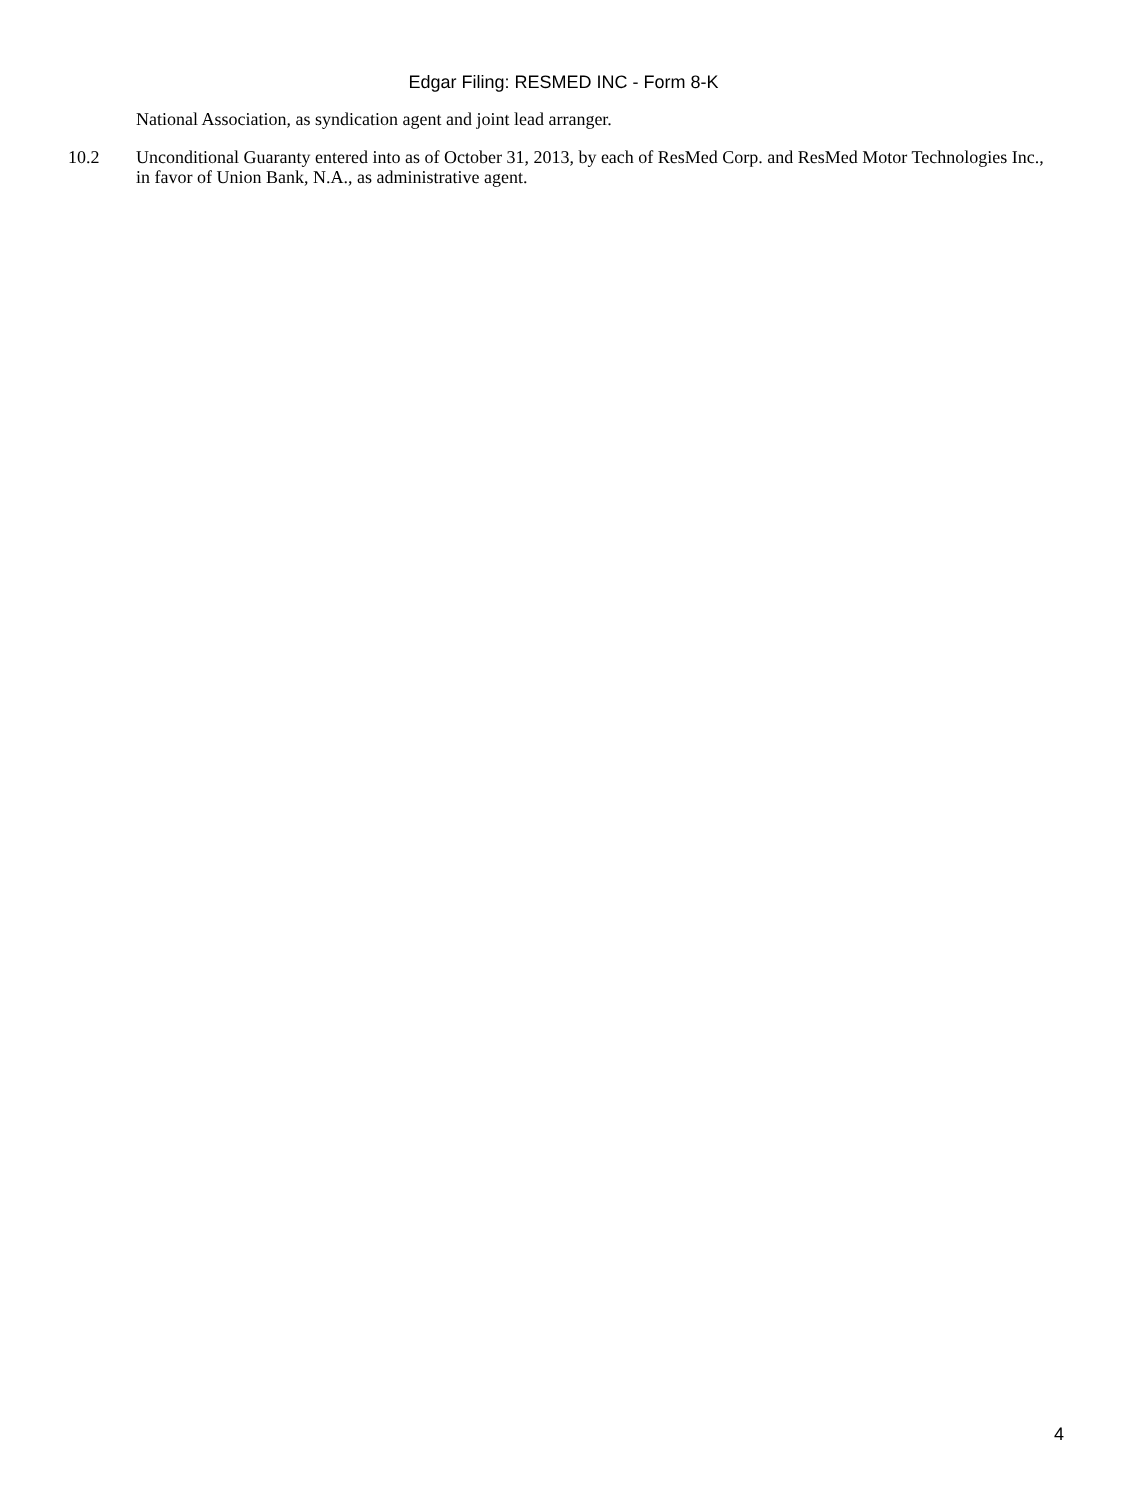Edgar Filing: RESMED INC - Form 8-K
National Association, as syndication agent and joint lead arranger.
10.2 Unconditional Guaranty entered into as of October 31, 2013, by each of ResMed Corp. and ResMed Motor Technologies Inc., in favor of Union Bank, N.A., as administrative agent.
4